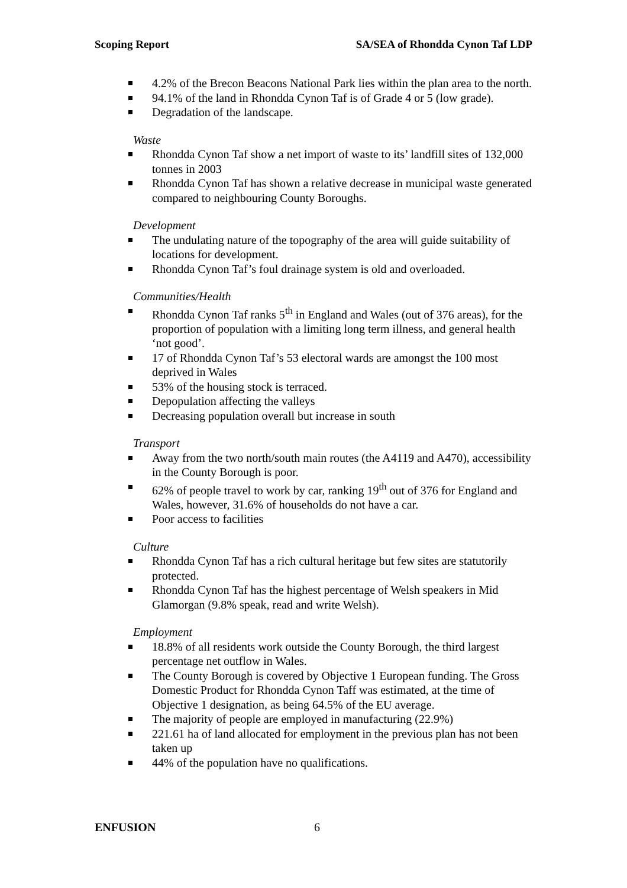Scoping Report SA/SEA of Rhondda Cynon Taf LDP
4.2% of the Brecon Beacons National Park lies within the plan area to the north.
94.1% of the land in Rhondda Cynon Taf is of Grade 4 or 5 (low grade).
Degradation of the landscape.
Waste
Rhondda Cynon Taf show a net import of waste to its’ landfill sites of 132,000 tonnes in 2003
Rhondda Cynon Taf has shown a relative decrease in municipal waste generated compared to neighbouring County Boroughs.
Development
The undulating nature of the topography of the area will guide suitability of locations for development.
Rhondda Cynon Taf’s foul drainage system is old and overloaded.
Communities/Health
Rhondda Cynon Taf ranks 5<sup>th</sup> in England and Wales (out of 376 areas), for the proportion of population with a limiting long term illness, and general health ‘not good’.
17 of Rhondda Cynon Taf’s 53 electoral wards are amongst the 100 most deprived in Wales
53% of the housing stock is terraced.
Depopulation affecting the valleys
Decreasing population overall but increase in south
Transport
Away from the two north/south main routes (the A4119 and A470), accessibility in the County Borough is poor.
62% of people travel to work by car, ranking 19<sup>th</sup> out of 376 for England and Wales, however, 31.6% of households do not have a car.
Poor access to facilities
Culture
Rhondda Cynon Taf has a rich cultural heritage but few sites are statutorily protected.
Rhondda Cynon Taf has the highest percentage of Welsh speakers in Mid Glamorgan (9.8% speak, read and write Welsh).
Employment
18.8% of all residents work outside the County Borough, the third largest percentage net outflow in Wales.
The County Borough is covered by Objective 1 European funding. The Gross Domestic Product for Rhondda Cynon Taff was estimated, at the time of Objective 1 designation, as being 64.5% of the EU average.
The majority of people are employed in manufacturing (22.9%)
221.61 ha of land allocated for employment in the previous plan has not been taken up
44% of the population have no qualifications.
ENFUSION 6